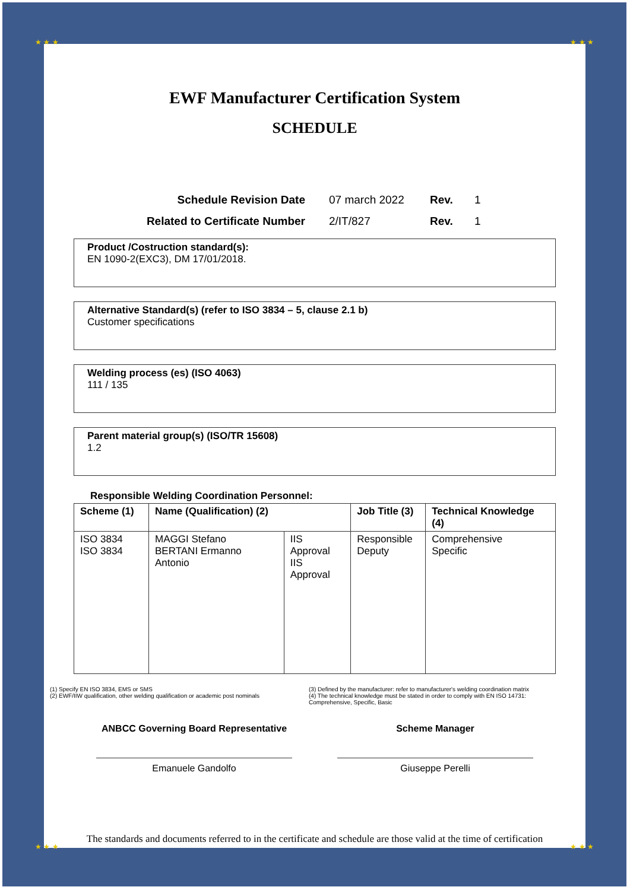EWF Manufacturer Certification System
SCHEDULE
Schedule Revision Date 07 march 2022 Rev. 1 Related to Certificate Number 2/IT/827 Rev. 1
Product /Costruction standard(s):
EN 1090-2(EXC3), DM 17/01/2018.
Alternative Standard(s) (refer to ISO 3834 – 5, clause 2.1 b)
Customer specifications
Welding process (es) (ISO 4063)
111 / 135
Parent material group(s) (ISO/TR 15608)
1.2
Responsible Welding Coordination Personnel:
| Scheme (1) | Name (Qualification) (2) | | Job Title (3) | Technical Knowledge (4) |
| --- | --- | --- | --- | --- |
| ISO 3834 ISO 3834 | MAGGI Stefano BERTANI Ermanno Antonio | IIS Approval IIS Approval | Responsible Deputy | Comprehensive Specific |
(1) Specify EN ISO 3834, EMS or SMS
(2) EWF/IIW qualification, other welding qualification or academic post nominals
(3) Defined by the manufacturer: refer to manufacturer's welding coordination matrix
(4) The technical knowledge must be stated in order to comply with EN ISO 14731: Comprehensive, Specific, Basic
ANBCC Governing Board Representative
Emanuele Gandolfo
Scheme Manager
Giuseppe Perelli
The standards and documents referred to in the certificate and schedule are those valid at the time of certification
★ ★ ★ ★ ★ ★
★ ★ ★ ★ ★ ★